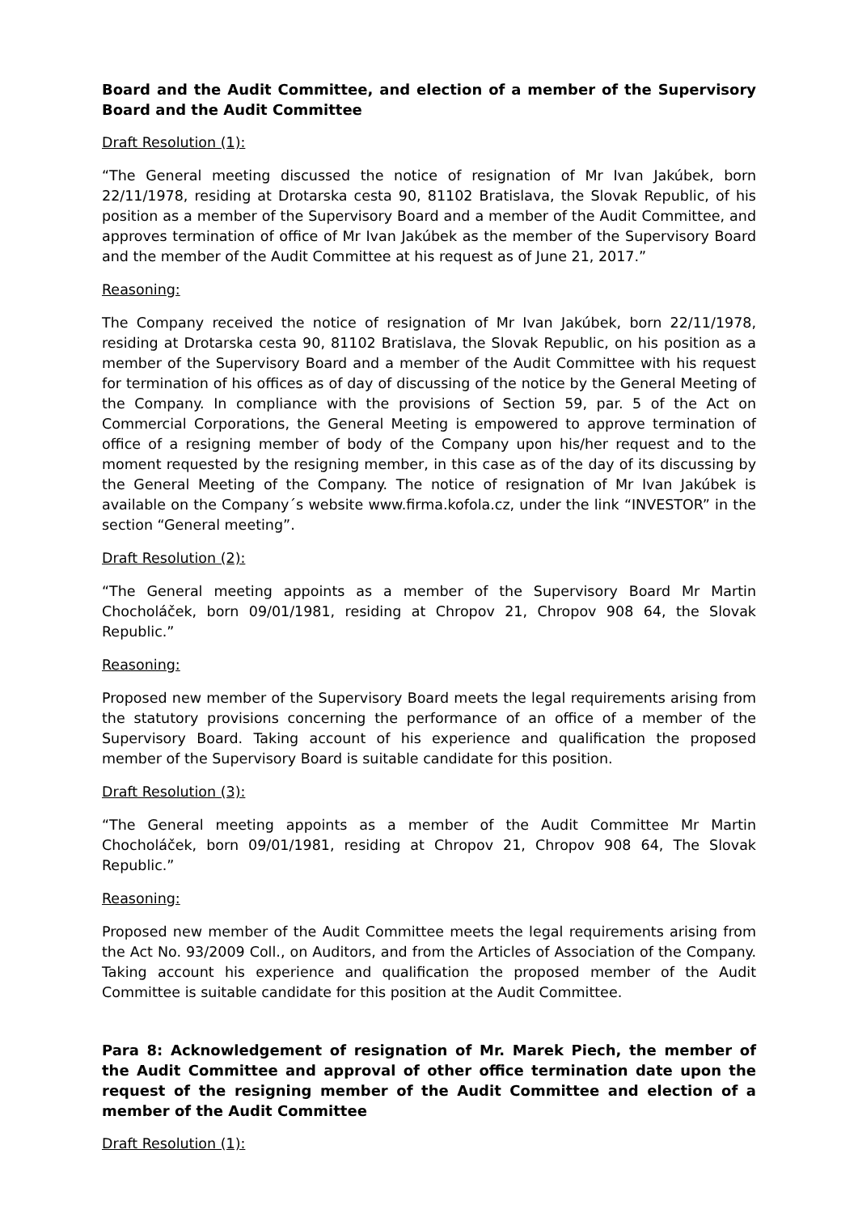Board and the Audit Committee, and election of a member of the Supervisory Board and the Audit Committee
Draft Resolution (1):
“The General meeting discussed the notice of resignation of Mr Ivan Jakúbek, born 22/11/1978, residing at Drotarska cesta 90, 81102 Bratislava, the Slovak Republic, of his position as a member of the Supervisory Board and a member of the Audit Committee, and approves termination of office of Mr Ivan Jakúbek as the member of the Supervisory Board and the member of the Audit Committee at his request as of June 21, 2017.”
Reasoning:
The Company received the notice of resignation of Mr Ivan Jakúbek, born 22/11/1978, residing at Drotarska cesta 90, 81102 Bratislava, the Slovak Republic, on his position as a member of the Supervisory Board and a member of the Audit Committee with his request for termination of his offices as of day of discussing of the notice by the General Meeting of the Company. In compliance with the provisions of Section 59, par. 5 of the Act on Commercial Corporations, the General Meeting is empowered to approve termination of office of a resigning member of body of the Company upon his/her request and to the moment requested by the resigning member, in this case as of the day of its discussing by the General Meeting of the Company. The notice of resignation of Mr Ivan Jakúbek is available on the Company´s website www.firma.kofola.cz, under the link “INVESTOR” in the section “General meeting”.
Draft Resolution (2):
“The General meeting appoints as a member of the Supervisory Board Mr Martin Chocholáček, born 09/01/1981, residing at Chropov 21, Chropov 908 64, the Slovak Republic.”
Reasoning:
Proposed new member of the Supervisory Board meets the legal requirements arising from the statutory provisions concerning the performance of an office of a member of the Supervisory Board. Taking account of his experience and qualification the proposed member of the Supervisory Board is suitable candidate for this position.
Draft Resolution (3):
“The General meeting appoints as a member of the Audit Committee Mr Martin Chocholáček, born 09/01/1981, residing at Chropov 21, Chropov 908 64, The Slovak Republic.”
Reasoning:
Proposed new member of the Audit Committee meets the legal requirements arising from the Act No. 93/2009 Coll., on Auditors, and from the Articles of Association of the Company. Taking account his experience and qualification the proposed member of the Audit Committee is suitable candidate for this position at the Audit Committee.
Para 8: Acknowledgement of resignation of Mr. Marek Piech, the member of the Audit Committee and approval of other office termination date upon the request of the resigning member of the Audit Committee and election of a member of the Audit Committee
Draft Resolution (1):